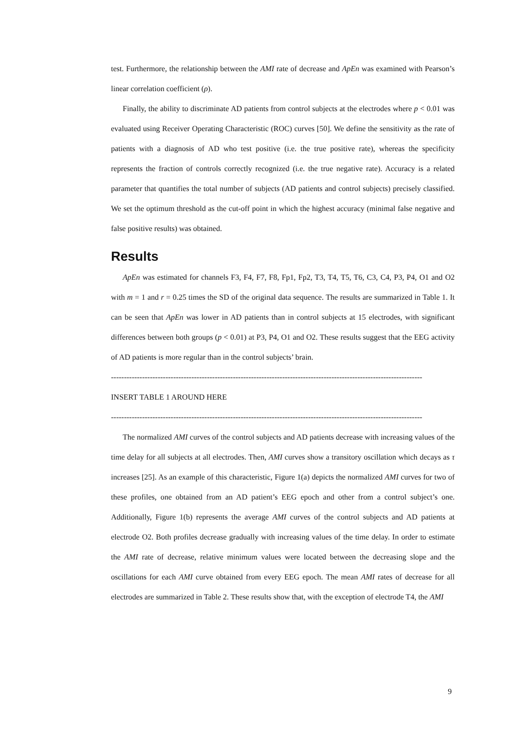test. Furthermore, the relationship between the AMI rate of decrease and ApEn was examined with Pearson’s linear correlation coefficient (ρ).
Finally, the ability to discriminate AD patients from control subjects at the electrodes where p < 0.01 was evaluated using Receiver Operating Characteristic (ROC) curves [50]. We define the sensitivity as the rate of patients with a diagnosis of AD who test positive (i.e. the true positive rate), whereas the specificity represents the fraction of controls correctly recognized (i.e. the true negative rate). Accuracy is a related parameter that quantifies the total number of subjects (AD patients and control subjects) precisely classified. We set the optimum threshold as the cut-off point in which the highest accuracy (minimal false negative and false positive results) was obtained.
Results
ApEn was estimated for channels F3, F4, F7, F8, Fp1, Fp2, T3, T4, T5, T6, C3, C4, P3, P4, O1 and O2 with m = 1 and r = 0.25 times the SD of the original data sequence. The results are summarized in Table 1. It can be seen that ApEn was lower in AD patients than in control subjects at 15 electrodes, with significant differences between both groups (p < 0.01) at P3, P4, O1 and O2. These results suggest that the EEG activity of AD patients is more regular than in the control subjects’ brain.
------------------------------------------------------------------------------------------------------------------------
INSERT TABLE 1 AROUND HERE
------------------------------------------------------------------------------------------------------------------------
The normalized AMI curves of the control subjects and AD patients decrease with increasing values of the time delay for all subjects at all electrodes. Then, AMI curves show a transitory oscillation which decays as τ increases [25]. As an example of this characteristic, Figure 1(a) depicts the normalized AMI curves for two of these profiles, one obtained from an AD patient’s EEG epoch and other from a control subject’s one. Additionally, Figure 1(b) represents the average AMI curves of the control subjects and AD patients at electrode O2. Both profiles decrease gradually with increasing values of the time delay. In order to estimate the AMI rate of decrease, relative minimum values were located between the decreasing slope and the oscillations for each AMI curve obtained from every EEG epoch. The mean AMI rates of decrease for all electrodes are summarized in Table 2. These results show that, with the exception of electrode T4, the AMI
9